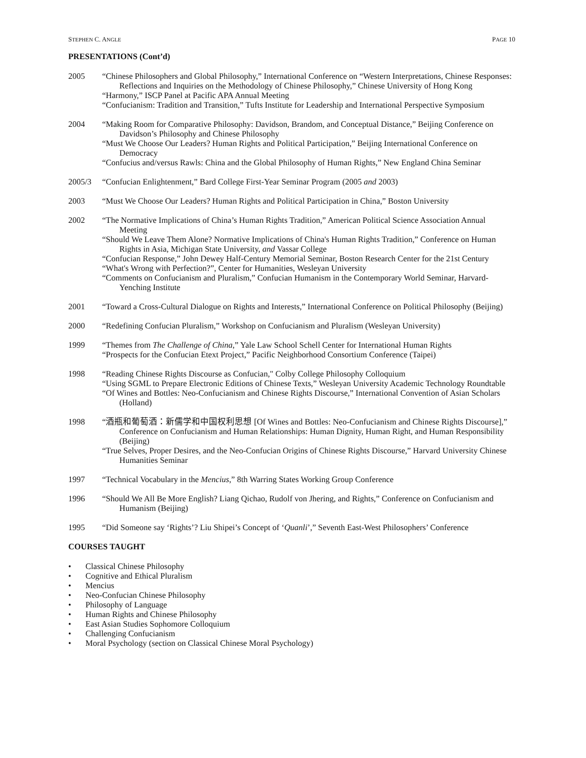STEPHEN C. ANGLE PAGE 10
PRESENTATIONS (Cont’d)
2005 “Chinese Philosophers and Global Philosophy,” International Conference on “Western Interpretations, Chinese Responses: Reflections and Inquiries on the Methodology of Chinese Philosophy,” Chinese University of Hong Kong
“Harmony,” ISCP Panel at Pacific APA Annual Meeting
“Confucianism: Tradition and Transition,” Tufts Institute for Leadership and International Perspective Symposium
2004 “Making Room for Comparative Philosophy: Davidson, Brandom, and Conceptual Distance,” Beijing Conference on Davidson’s Philosophy and Chinese Philosophy
“Must We Choose Our Leaders? Human Rights and Political Participation,” Beijing International Conference on Democracy
“Confucius and/versus Rawls: China and the Global Philosophy of Human Rights,” New England China Seminar
2005/3 “Confucian Enlightenment,” Bard College First-Year Seminar Program (2005 and 2003)
2003 “Must We Choose Our Leaders? Human Rights and Political Participation in China,” Boston University
2002 “The Normative Implications of China’s Human Rights Tradition,” American Political Science Association Annual Meeting
“Should We Leave Them Alone? Normative Implications of China's Human Rights Tradition,” Conference on Human Rights in Asia, Michigan State University, and Vassar College
“Confucian Response,” John Dewey Half-Century Memorial Seminar, Boston Research Center for the 21st Century
“What's Wrong with Perfection?”, Center for Humanities, Wesleyan University
“Comments on Confucianism and Pluralism,” Confucian Humanism in the Contemporary World Seminar, Harvard-Yenching Institute
2001 “Toward a Cross-Cultural Dialogue on Rights and Interests,” International Conference on Political Philosophy (Beijing)
2000 “Redefining Confucian Pluralism,” Workshop on Confucianism and Pluralism (Wesleyan University)
1999 “Themes from The Challenge of China,” Yale Law School Schell Center for International Human Rights
“Prospects for the Confucian Etext Project,” Pacific Neighborhood Consortium Conference (Taipei)
1998 “Reading Chinese Rights Discourse as Confucian," Colby College Philosophy Colloquium
“Using SGML to Prepare Electronic Editions of Chinese Texts,” Wesleyan University Academic Technology Roundtable
“Of Wines and Bottles: Neo-Confucianism and Chinese Rights Discourse,” International Convention of Asian Scholars (Holland)
1998 “酒瓶和葡萄酒：新儒学和中国权利思想 [Of Wines and Bottles: Neo-Confucianism and Chinese Rights Discourse],” Conference on Confucianism and Human Relationships: Human Dignity, Human Right, and Human Responsibility (Beijing)
“True Selves, Proper Desires, and the Neo-Confucian Origins of Chinese Rights Discourse,” Harvard University Chinese Humanities Seminar
1997 “Technical Vocabulary in the Mencius,” 8th Warring States Working Group Conference
1996 “Should We All Be More English? Liang Qichao, Rudolf von Jhering, and Rights,” Conference on Confucianism and Humanism (Beijing)
1995 “Did Someone say ‘Rights’? Liu Shipei’s Concept of ‘Quanli’,” Seventh East-West Philosophers’ Conference
COURSES TAUGHT
• Classical Chinese Philosophy
• Cognitive and Ethical Pluralism
• Mencius
• Neo-Confucian Chinese Philosophy
• Philosophy of Language
• Human Rights and Chinese Philosophy
• East Asian Studies Sophomore Colloquium
• Challenging Confucianism
• Moral Psychology (section on Classical Chinese Moral Psychology)